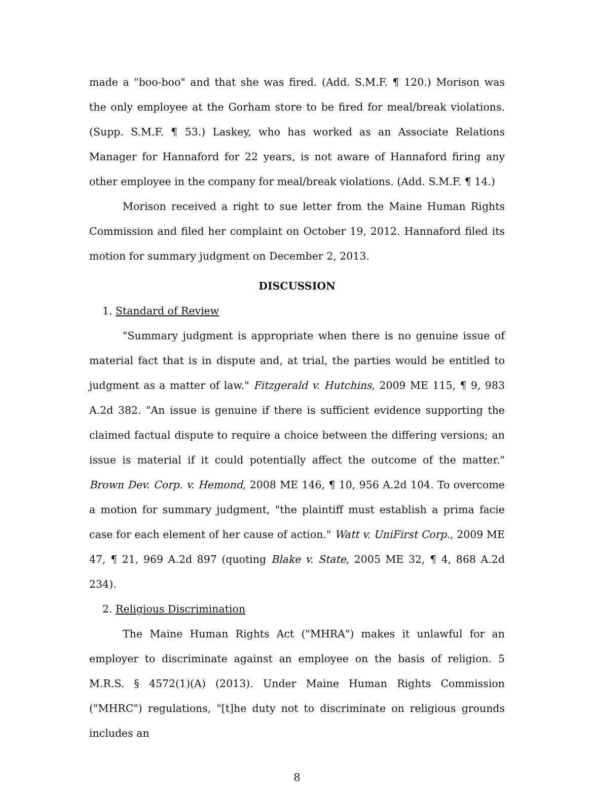made a "boo-boo" and that she was fired. (Add. S.M.F. ¶ 120.) Morison was the only employee at the Gorham store to be fired for meal/break violations. (Supp. S.M.F. ¶ 53.) Laskey, who has worked as an Associate Relations Manager for Hannaford for 22 years, is not aware of Hannaford firing any other employee in the company for meal/break violations. (Add. S.M.F. ¶ 14.)
Morison received a right to sue letter from the Maine Human Rights Commission and filed her complaint on October 19, 2012. Hannaford filed its motion for summary judgment on December 2, 2013.
DISCUSSION
1. Standard of Review
"Summary judgment is appropriate when there is no genuine issue of material fact that is in dispute and, at trial, the parties would be entitled to judgment as a matter of law." Fitzgerald v. Hutchins, 2009 ME 115, ¶ 9, 983 A.2d 382. "An issue is genuine if there is sufficient evidence supporting the claimed factual dispute to require a choice between the differing versions; an issue is material if it could potentially affect the outcome of the matter." Brown Dev. Corp. v. Hemond, 2008 ME 146, ¶ 10, 956 A.2d 104. To overcome a motion for summary judgment, "the plaintiff must establish a prima facie case for each element of her cause of action." Watt v. UniFirst Corp., 2009 ME 47, ¶ 21, 969 A.2d 897 (quoting Blake v. State, 2005 ME 32, ¶ 4, 868 A.2d 234).
2. Religious Discrimination
The Maine Human Rights Act ("MHRA") makes it unlawful for an employer to discriminate against an employee on the basis of religion. 5 M.R.S. § 4572(1)(A) (2013). Under Maine Human Rights Commission ("MHRC") regulations, "[t]he duty not to discriminate on religious grounds includes an
8